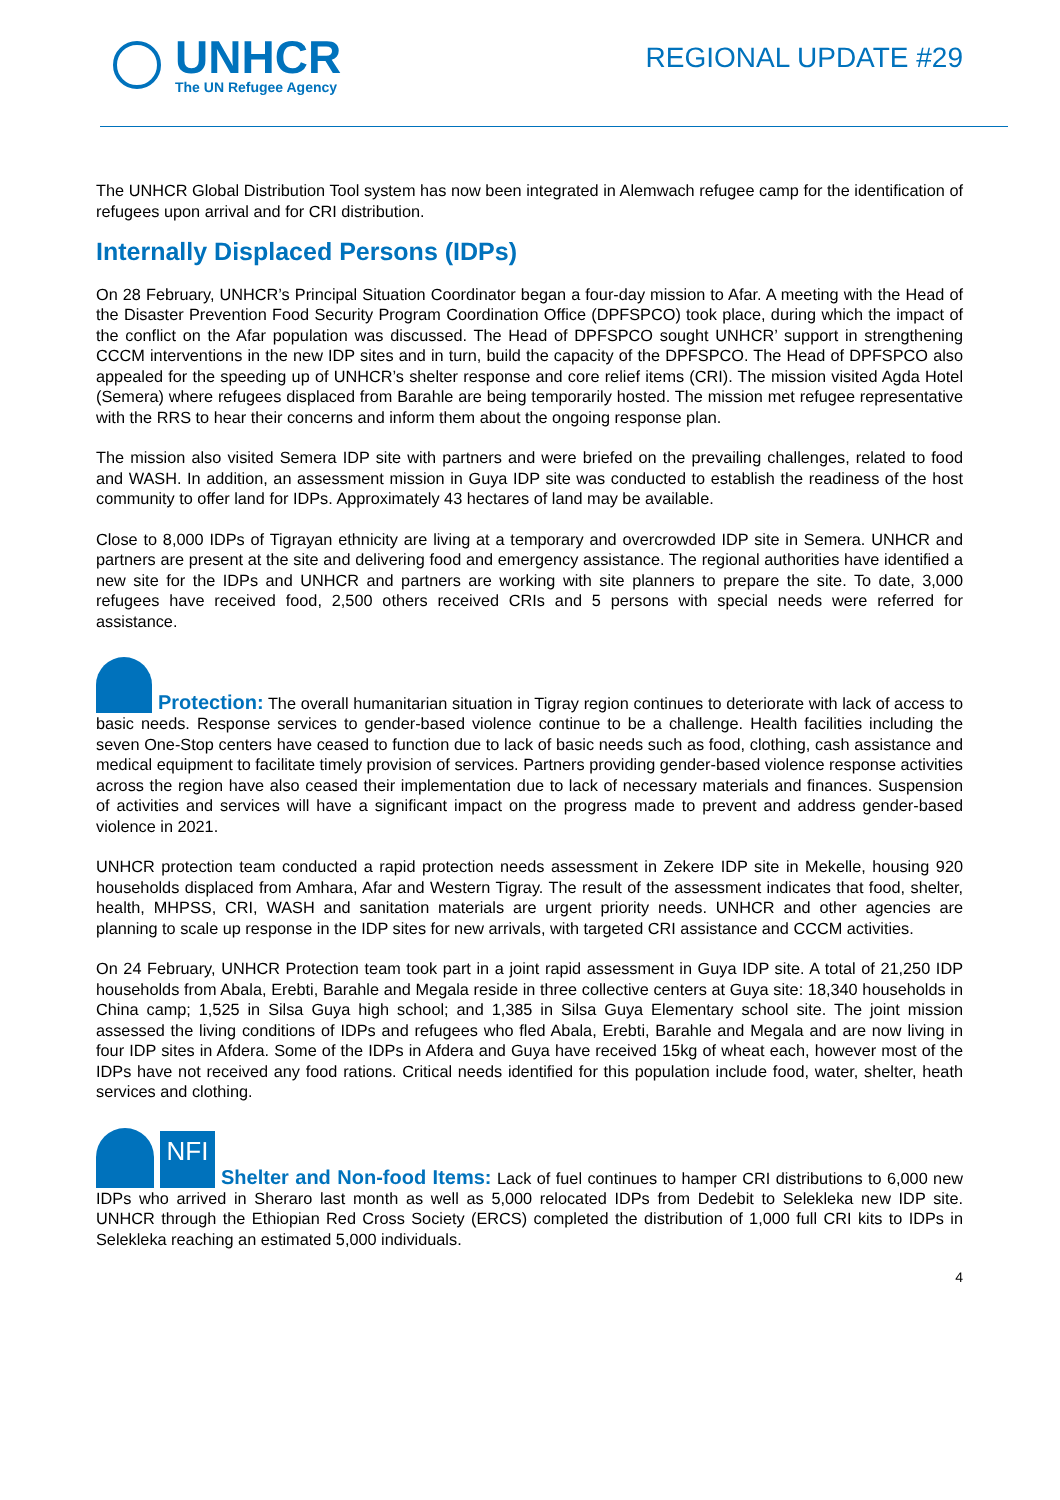UNHCR
The UN Refugee Agency
REGIONAL UPDATE #29
The UNHCR Global Distribution Tool system has now been integrated in Alemwach refugee camp for the identification of refugees upon arrival and for CRI distribution.
Internally Displaced Persons (IDPs)
On 28 February, UNHCR’s Principal Situation Coordinator began a four-day mission to Afar. A meeting with the Head of the Disaster Prevention Food Security Program Coordination Office (DPFSPCO) took place, during which the impact of the conflict on the Afar population was discussed. The Head of DPFSPCO sought UNHCR’ support in strengthening CCCM interventions in the new IDP sites and in turn, build the capacity of the DPFSPCO. The Head of DPFSPCO also appealed for the speeding up of UNHCR’s shelter response and core relief items (CRI). The mission visited Agda Hotel (Semera) where refugees displaced from Barahle are being temporarily hosted. The mission met refugee representative with the RRS to hear their concerns and inform them about the ongoing response plan.
The mission also visited Semera IDP site with partners and were briefed on the prevailing challenges, related to food and WASH. In addition, an assessment mission in Guya IDP site was conducted to establish the readiness of the host community to offer land for IDPs. Approximately 43 hectares of land may be available.
Close to 8,000 IDPs of Tigrayan ethnicity are living at a temporary and overcrowded IDP site in Semera. UNHCR and partners are present at the site and delivering food and emergency assistance. The regional authorities have identified a new site for the IDPs and UNHCR and partners are working with site planners to prepare the site. To date, 3,000 refugees have received food, 2,500 others received CRIs and 5 persons with special needs were referred for assistance.
Protection: The overall humanitarian situation in Tigray region continues to deteriorate with lack of access to basic needs. Response services to gender-based violence continue to be a challenge. Health facilities including the seven One-Stop centers have ceased to function due to lack of basic needs such as food, clothing, cash assistance and medical equipment to facilitate timely provision of services. Partners providing gender-based violence response activities across the region have also ceased their implementation due to lack of necessary materials and finances. Suspension of activities and services will have a significant impact on the progress made to prevent and address gender-based violence in 2021.
UNHCR protection team conducted a rapid protection needs assessment in Zekere IDP site in Mekelle, housing 920 households displaced from Amhara, Afar and Western Tigray. The result of the assessment indicates that food, shelter, health, MHPSS, CRI, WASH and sanitation materials are urgent priority needs. UNHCR and other agencies are planning to scale up response in the IDP sites for new arrivals, with targeted CRI assistance and CCCM activities.
On 24 February, UNHCR Protection team took part in a joint rapid assessment in Guya IDP site. A total of 21,250 IDP households from Abala, Erebti, Barahle and Megala reside in three collective centers at Guya site: 18,340 households in China camp; 1,525 in Silsa Guya high school; and 1,385 in Silsa Guya Elementary school site. The joint mission assessed the living conditions of IDPs and refugees who fled Abala, Erebti, Barahle and Megala and are now living in four IDP sites in Afdera. Some of the IDPs in Afdera and Guya have received 15kg of wheat each, however most of the IDPs have not received any food rations. Critical needs identified for this population include food, water, shelter, heath services and clothing.
NFI Shelter and Non-food Items: Lack of fuel continues to hamper CRI distributions to 6,000 new IDPs who arrived in Sheraro last month as well as 5,000 relocated IDPs from Dedebit to Selekleka new IDP site. UNHCR through the Ethiopian Red Cross Society (ERCS) completed the distribution of 1,000 full CRI kits to IDPs in Selekleka reaching an estimated 5,000 individuals.
4